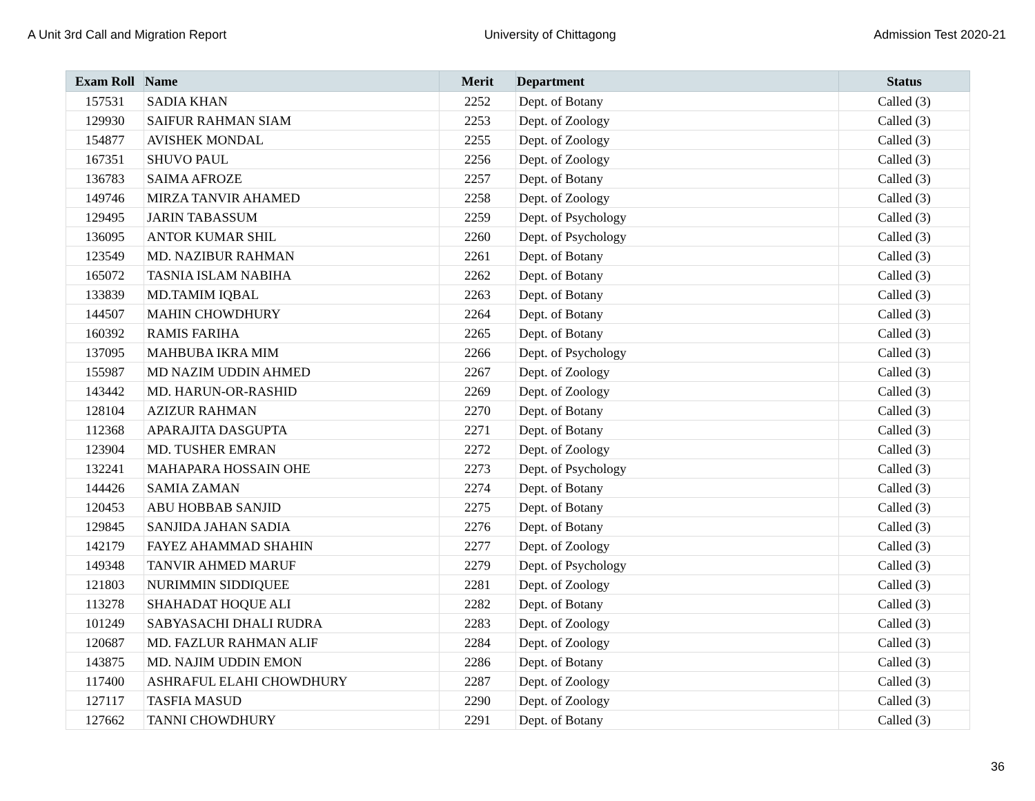A Unit 3rd Call and Migration Report University of Chittagong Admission Test 2020-21
| Exam Roll | Name | Merit | Department | Status |
| --- | --- | --- | --- | --- |
| 157531 | SADIA KHAN | 2252 | Dept. of Botany | Called (3) |
| 129930 | SAIFUR RAHMAN SIAM | 2253 | Dept. of Zoology | Called (3) |
| 154877 | AVISHEK MONDAL | 2255 | Dept. of Zoology | Called (3) |
| 167351 | SHUVO PAUL | 2256 | Dept. of Zoology | Called (3) |
| 136783 | SAIMA AFROZE | 2257 | Dept. of Botany | Called (3) |
| 149746 | MIRZA TANVIR AHAMED | 2258 | Dept. of Zoology | Called (3) |
| 129495 | JARIN TABASSUM | 2259 | Dept. of Psychology | Called (3) |
| 136095 | ANTOR KUMAR SHIL | 2260 | Dept. of Psychology | Called (3) |
| 123549 | MD. NAZIBUR RAHMAN | 2261 | Dept. of Botany | Called (3) |
| 165072 | TASNIA ISLAM NABIHA | 2262 | Dept. of Botany | Called (3) |
| 133839 | MD.TAMIM IQBAL | 2263 | Dept. of Botany | Called (3) |
| 144507 | MAHIN CHOWDHURY | 2264 | Dept. of Botany | Called (3) |
| 160392 | RAMIS FARIHA | 2265 | Dept. of Botany | Called (3) |
| 137095 | MAHBUBA IKRA MIM | 2266 | Dept. of Psychology | Called (3) |
| 155987 | MD NAZIM UDDIN AHMED | 2267 | Dept. of Zoology | Called (3) |
| 143442 | MD. HARUN-OR-RASHID | 2269 | Dept. of Zoology | Called (3) |
| 128104 | AZIZUR RAHMAN | 2270 | Dept. of Botany | Called (3) |
| 112368 | APARAJITA DASGUPTA | 2271 | Dept. of Botany | Called (3) |
| 123904 | MD. TUSHER EMRAN | 2272 | Dept. of Zoology | Called (3) |
| 132241 | MAHAPARA HOSSAIN OHE | 2273 | Dept. of Psychology | Called (3) |
| 144426 | SAMIA ZAMAN | 2274 | Dept. of Botany | Called (3) |
| 120453 | ABU HOBBAB SANJID | 2275 | Dept. of Botany | Called (3) |
| 129845 | SANJIDA JAHAN SADIA | 2276 | Dept. of Botany | Called (3) |
| 142179 | FAYEZ AHAMMAD SHAHIN | 2277 | Dept. of Zoology | Called (3) |
| 149348 | TANVIR AHMED MARUF | 2279 | Dept. of Psychology | Called (3) |
| 121803 | NURIMMIN SIDDIQUEE | 2281 | Dept. of Zoology | Called (3) |
| 113278 | SHAHADAT HOQUE ALI | 2282 | Dept. of Botany | Called (3) |
| 101249 | SABYASACHI DHALI RUDRA | 2283 | Dept. of Zoology | Called (3) |
| 120687 | MD. FAZLUR RAHMAN ALIF | 2284 | Dept. of Zoology | Called (3) |
| 143875 | MD. NAJIM UDDIN EMON | 2286 | Dept. of Botany | Called (3) |
| 117400 | ASHRAFUL ELAHI CHOWDHURY | 2287 | Dept. of Zoology | Called (3) |
| 127117 | TASFIA MASUD | 2290 | Dept. of Zoology | Called (3) |
| 127662 | TANNI CHOWDHURY | 2291 | Dept. of Botany | Called (3) |
36